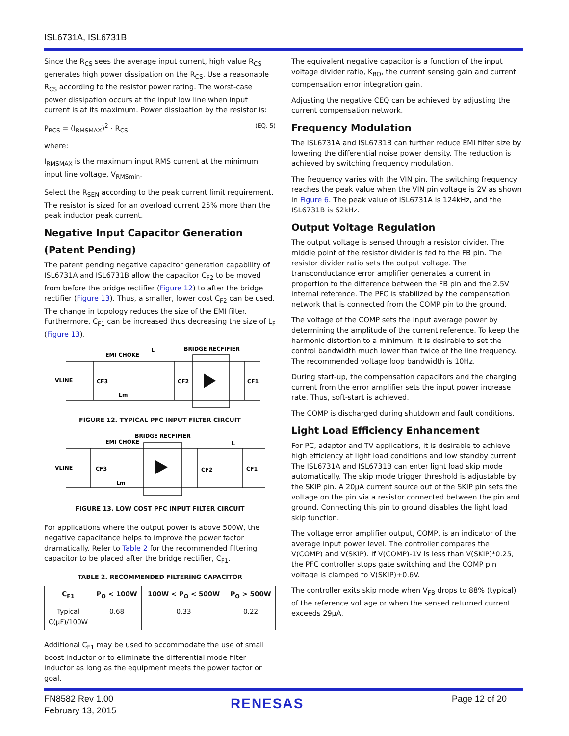ISL6731A, ISL6731B
Since the R<sub>CS</sub> sees the average input current, high value R<sub>CS</sub> generates high power dissipation on the R<sub>CS</sub>. Use a reasonable R<sub>CS</sub> according to the resistor power rating. The worst-case power dissipation occurs at the input low line when input current is at its maximum. Power dissipation by the resistor is:
P<sub>RCS</sub> = (I<sub>RMSMAX</sub>)<sup>2</sup> · R<sub>CS</sub> (EQ. 5)
where:
I<sub>RMSMAX</sub> is the maximum input RMS current at the minimum input line voltage, V<sub>RMSmin</sub>.
Select the R<sub>SEN</sub> according to the peak current limit requirement. The resistor is sized for an overload current 25% more than the peak inductor peak current.
Negative Input Capacitor Generation
(Patent Pending)
The patent pending negative capacitor generation capability of ISL6731A and ISL6731B allow the capacitor C<sub>F2</sub> to be moved from before the bridge rectifier (Figure 12) to after the bridge rectifier (Figure 13). Thus, a smaller, lower cost C<sub>F2</sub> can be used. The change in topology reduces the size of the EMI filter. Furthermore, C<sub>F1</sub> can be increased thus decreasing the size of L<sub>F</sub> (Figure 13).
EMI CHOKE
L
BRIDGE RECFIFIER
VLINE
CF3
CF2
CF1
Lm
FIGURE 12. TYPICAL PFC INPUT FILTER CIRCUIT
EMI CHOKE
BRIDGE RECFIFIER
L
VLINE
CF3
CF2
CF1
Lm
FIGURE 13. LOW COST PFC INPUT FILTER CIRCUIT
For applications where the output power is above 500W, the negative capacitance helps to improve the power factor dramatically. Refer to Table 2 for the recommended filtering capacitor to be placed after the bridge rectifier, C<sub>F1</sub>.
TABLE 2. RECOMMENDED FILTERING CAPACITOR
| C<sub>F1</sub> | P<sub>O</sub> < 100W | 100W < P<sub>O</sub> < 500W | P<sub>O</sub> > 500W |
| --- | --- | --- | --- |
| Typical C(µF)/100W | 0.68 | 0.33 | 0.22 |
Additional C<sub>F1</sub> may be used to accommodate the use of small boost inductor or to eliminate the differential mode filter inductor as long as the equipment meets the power factor or goal.
The equivalent negative capacitor is a function of the input voltage divider ratio, K<sub>BO</sub>, the current sensing gain and current compensation error integration gain.
Adjusting the negative CEQ can be achieved by adjusting the current compensation network.
Frequency Modulation
The ISL6731A and ISL6731B can further reduce EMI filter size by lowering the differential noise power density. The reduction is achieved by switching frequency modulation.
The frequency varies with the VIN pin. The switching frequency reaches the peak value when the VIN pin voltage is 2V as shown in Figure 6. The peak value of ISL6731A is 124kHz, and the ISL6731B is 62kHz.
Output Voltage Regulation
The output voltage is sensed through a resistor divider. The middle point of the resistor divider is fed to the FB pin. The resistor divider ratio sets the output voltage. The transconductance error amplifier generates a current in proportion to the difference between the FB pin and the 2.5V internal reference. The PFC is stabilized by the compensation network that is connected from the COMP pin to the ground.
The voltage of the COMP sets the input average power by determining the amplitude of the current reference. To keep the harmonic distortion to a minimum, it is desirable to set the control bandwidth much lower than twice of the line frequency. The recommended voltage loop bandwidth is 10Hz.
During start-up, the compensation capacitors and the charging current from the error amplifier sets the input power increase rate. Thus, soft-start is achieved.
The COMP is discharged during shutdown and fault conditions.
Light Load Efficiency Enhancement
For PC, adaptor and TV applications, it is desirable to achieve high efficiency at light load conditions and low standby current. The ISL6731A and ISL6731B can enter light load skip mode automatically. The skip mode trigger threshold is adjustable by the SKIP pin. A 20µA current source out of the SKIP pin sets the voltage on the pin via a resistor connected between the pin and ground. Connecting this pin to ground disables the light load skip function.
The voltage error amplifier output, COMP, is an indicator of the average input power level. The controller compares the V(COMP) and V(SKIP). If V(COMP)-1V is less than V(SKIP)*0.25, the PFC controller stops gate switching and the COMP pin voltage is clamped to V(SKIP)+0.6V.
The controller exits skip mode when V<sub>FB</sub> drops to 88% (typical) of the reference voltage or when the sensed returned current exceeds 29µA.
FN8582 Rev 1.00
February 13, 2015
RENESAS Page 12 of 20